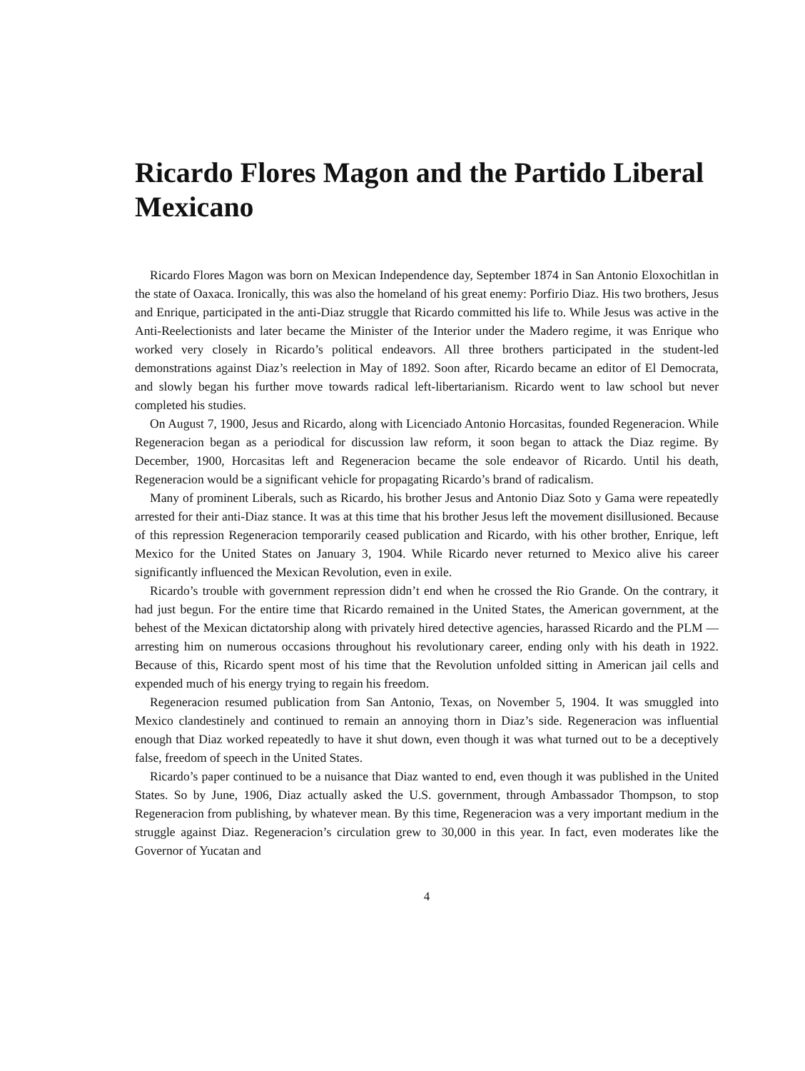Ricardo Flores Magon and the Partido Liberal Mexicano
Ricardo Flores Magon was born on Mexican Independence day, September 1874 in San Antonio Eloxochitlan in the state of Oaxaca. Ironically, this was also the homeland of his great enemy: Porfirio Diaz. His two brothers, Jesus and Enrique, participated in the anti-Diaz struggle that Ricardo committed his life to. While Jesus was active in the Anti-Reelectionists and later became the Minister of the Interior under the Madero regime, it was Enrique who worked very closely in Ricardo’s political endeavors. All three brothers participated in the student-led demonstrations against Diaz’s reelection in May of 1892. Soon after, Ricardo became an editor of El Democrata, and slowly began his further move towards radical left-libertarianism. Ricardo went to law school but never completed his studies.
On August 7, 1900, Jesus and Ricardo, along with Licenciado Antonio Horcasitas, founded Regeneracion. While Regeneracion began as a periodical for discussion law reform, it soon began to attack the Diaz regime. By December, 1900, Horcasitas left and Regeneracion became the sole endeavor of Ricardo. Until his death, Regeneracion would be a significant vehicle for propagating Ricardo’s brand of radicalism.
Many of prominent Liberals, such as Ricardo, his brother Jesus and Antonio Diaz Soto y Gama were repeatedly arrested for their anti-Diaz stance. It was at this time that his brother Jesus left the movement disillusioned. Because of this repression Regeneracion temporarily ceased publication and Ricardo, with his other brother, Enrique, left Mexico for the United States on January 3, 1904. While Ricardo never returned to Mexico alive his career significantly influenced the Mexican Revolution, even in exile.
Ricardo’s trouble with government repression didn’t end when he crossed the Rio Grande. On the contrary, it had just begun. For the entire time that Ricardo remained in the United States, the American government, at the behest of the Mexican dictatorship along with privately hired detective agencies, harassed Ricardo and the PLM — arresting him on numerous occasions throughout his revolutionary career, ending only with his death in 1922. Because of this, Ricardo spent most of his time that the Revolution unfolded sitting in American jail cells and expended much of his energy trying to regain his freedom.
Regeneracion resumed publication from San Antonio, Texas, on November 5, 1904. It was smuggled into Mexico clandestinely and continued to remain an annoying thorn in Diaz’s side. Regeneracion was influential enough that Diaz worked repeatedly to have it shut down, even though it was what turned out to be a deceptively false, freedom of speech in the United States.
Ricardo’s paper continued to be a nuisance that Diaz wanted to end, even though it was published in the United States. So by June, 1906, Diaz actually asked the U.S. government, through Ambassador Thompson, to stop Regeneracion from publishing, by whatever mean. By this time, Regeneracion was a very important medium in the struggle against Diaz. Regeneracion’s circulation grew to 30,000 in this year. In fact, even moderates like the Governor of Yucatan and
4